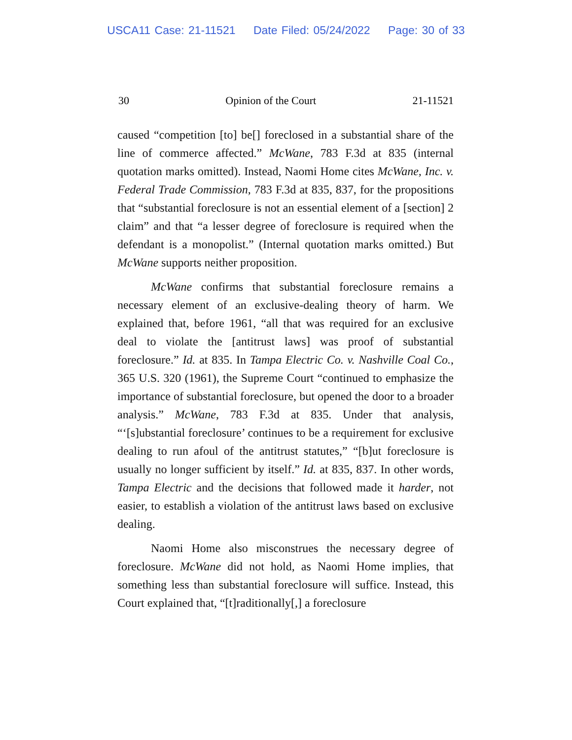USCA11 Case: 21-11521 Date Filed: 05/24/2022 Page: 30 of 33
30 Opinion of the Court 21-11521
caused “competition [to] be[] foreclosed in a substantial share of the line of commerce affected.” McWane, 783 F.3d at 835 (internal quotation marks omitted). Instead, Naomi Home cites McWane, Inc. v. Federal Trade Commission, 783 F.3d at 835, 837, for the propositions that “substantial foreclosure is not an essential element of a [section] 2 claim” and that “a lesser degree of foreclosure is required when the defendant is a monopolist.” (Internal quotation marks omitted.) But McWane supports neither proposition.
McWane confirms that substantial foreclosure remains a necessary element of an exclusive-dealing theory of harm. We explained that, before 1961, “all that was required for an exclusive deal to violate the [antitrust laws] was proof of substantial foreclosure.” Id. at 835. In Tampa Electric Co. v. Nashville Coal Co., 365 U.S. 320 (1961), the Supreme Court “continued to emphasize the importance of substantial foreclosure, but opened the door to a broader analysis.” McWane, 783 F.3d at 835. Under that analysis, “‘[s]ubstantial foreclosure’ continues to be a requirement for exclusive dealing to run afoul of the antitrust statutes,” “[b]ut foreclosure is usually no longer sufficient by itself.” Id. at 835, 837. In other words, Tampa Electric and the decisions that followed made it harder, not easier, to establish a violation of the antitrust laws based on exclusive dealing.
Naomi Home also misconstrues the necessary degree of foreclosure. McWane did not hold, as Naomi Home implies, that something less than substantial foreclosure will suffice. Instead, this Court explained that, “[t]raditionally[,] a foreclosure